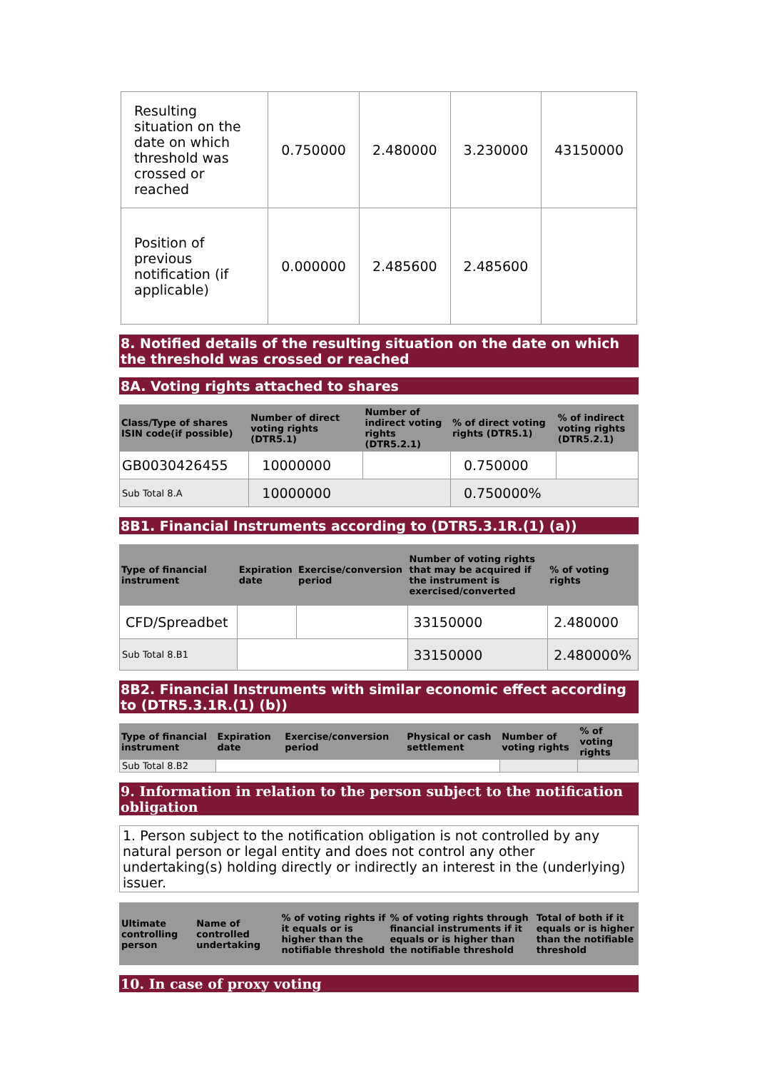| Resulting situation on the date on which threshold was crossed or reached | 0.750000 | 2.480000 | 3.230000 | 43150000 |
| Position of previous notification (if applicable) | 0.000000 | 2.485600 | 2.485600 | |
8. Notified details of the resulting situation on the date on which the threshold was crossed or reached
8A. Voting rights attached to shares
| Class/Type of shares ISIN code(if possible) | Number of direct voting rights (DTR5.1) | Number of indirect voting rights (DTR5.2.1) | % of direct voting rights (DTR5.1) | % of indirect voting rights (DTR5.2.1) |
| --- | --- | --- | --- | --- |
| GB0030426455 | 10000000 | | 0.750000 | |
| Sub Total 8.A | 10000000 | | 0.750000% | |
8B1. Financial Instruments according to (DTR5.3.1R.(1) (a))
| Type of financial instrument | Expiration date | Exercise/conversion period | Number of voting rights that may be acquired if the instrument is exercised/converted | % of voting rights |
| --- | --- | --- | --- | --- |
| CFD/Spreadbet | | | 33150000 | 2.480000 |
| Sub Total 8.B1 | | | 33150000 | 2.480000% |
8B2. Financial Instruments with similar economic effect according to (DTR5.3.1R.(1) (b))
| Type of financial instrument | Expiration date | Exercise/conversion period | Physical or cash settlement | Number of voting rights | % of voting rights |
| --- | --- | --- | --- | --- | --- |
| Sub Total 8.B2 | | | | | |
9. Information in relation to the person subject to the notification obligation
1. Person subject to the notification obligation is not controlled by any natural person or legal entity and does not control any other undertaking(s) holding directly or indirectly an interest in the (underlying) issuer.
| Ultimate controlling person | Name of controlled undertaking | % of voting rights if it equals or is higher than the notifiable threshold | % of voting rights through financial instruments if it equals or is higher than the notifiable threshold | Total of both if it equals or is higher than the notifiable threshold |
| --- | --- | --- | --- | --- |
10. In case of proxy voting